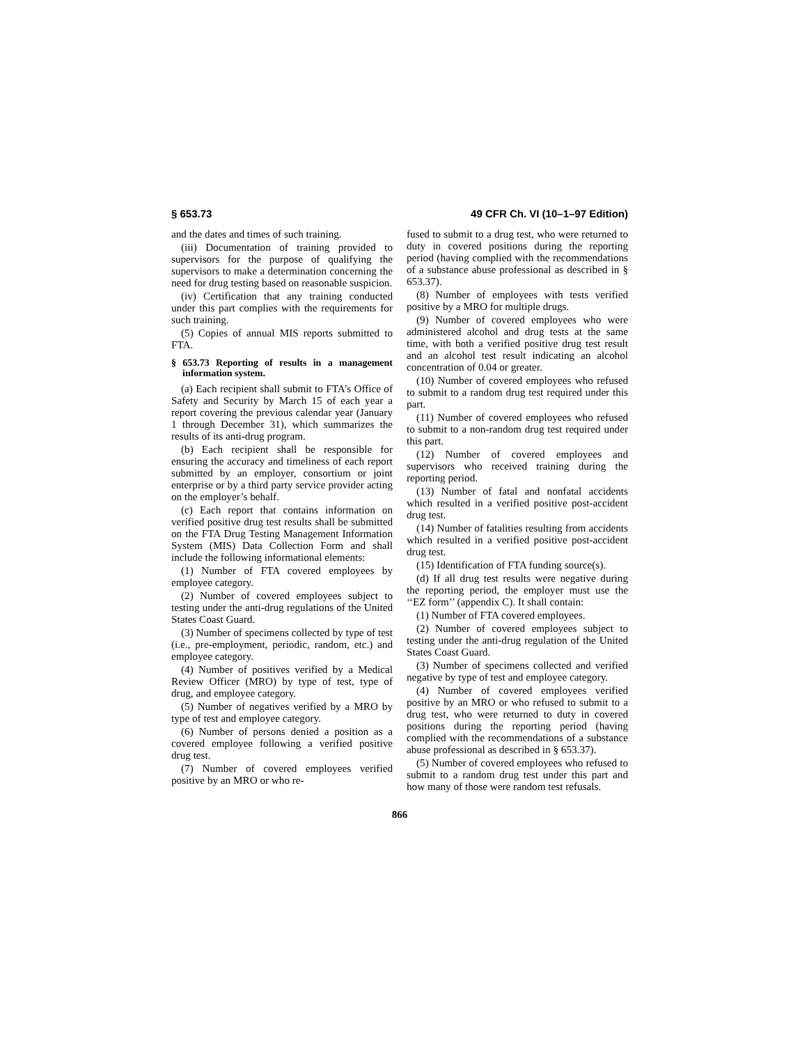§ 653.73 49 CFR Ch. VI (10–1–97 Edition)
and the dates and times of such training.
(iii) Documentation of training provided to supervisors for the purpose of qualifying the supervisors to make a determination concerning the need for drug testing based on reasonable suspicion.
(iv) Certification that any training conducted under this part complies with the requirements for such training.
(5) Copies of annual MIS reports submitted to FTA.
§ 653.73 Reporting of results in a management information system.
(a) Each recipient shall submit to FTA’s Office of Safety and Security by March 15 of each year a report covering the previous calendar year (January 1 through December 31), which summarizes the results of its anti-drug program.
(b) Each recipient shall be responsible for ensuring the accuracy and timeliness of each report submitted by an employer, consortium or joint enterprise or by a third party service provider acting on the employer’s behalf.
(c) Each report that contains information on verified positive drug test results shall be submitted on the FTA Drug Testing Management Information System (MIS) Data Collection Form and shall include the following informational elements:
(1) Number of FTA covered employees by employee category.
(2) Number of covered employees subject to testing under the anti-drug regulations of the United States Coast Guard.
(3) Number of specimens collected by type of test (i.e., pre-employment, periodic, random, etc.) and employee category.
(4) Number of positives verified by a Medical Review Officer (MRO) by type of test, type of drug, and employee category.
(5) Number of negatives verified by a MRO by type of test and employee category.
(6) Number of persons denied a position as a covered employee following a verified positive drug test.
(7) Number of covered employees verified positive by an MRO or who re-
fused to submit to a drug test, who were returned to duty in covered positions during the reporting period (having complied with the recommendations of a substance abuse professional as described in § 653.37).
(8) Number of employees with tests verified positive by a MRO for multiple drugs.
(9) Number of covered employees who were administered alcohol and drug tests at the same time, with both a verified positive drug test result and an alcohol test result indicating an alcohol concentration of 0.04 or greater.
(10) Number of covered employees who refused to submit to a random drug test required under this part.
(11) Number of covered employees who refused to submit to a non-random drug test required under this part.
(12) Number of covered employees and supervisors who received training during the reporting period.
(13) Number of fatal and nonfatal accidents which resulted in a verified positive post-accident drug test.
(14) Number of fatalities resulting from accidents which resulted in a verified positive post-accident drug test.
(15) Identification of FTA funding source(s).
(d) If all drug test results were negative during the reporting period, the employer must use the ‘‘EZ form’’ (appendix C). It shall contain:
(1) Number of FTA covered employees.
(2) Number of covered employees subject to testing under the anti-drug regulation of the United States Coast Guard.
(3) Number of specimens collected and verified negative by type of test and employee category.
(4) Number of covered employees verified positive by an MRO or who refused to submit to a drug test, who were returned to duty in covered positions during the reporting period (having complied with the recommendations of a substance abuse professional as described in § 653.37).
(5) Number of covered employees who refused to submit to a random drug test under this part and how many of those were random test refusals.
866